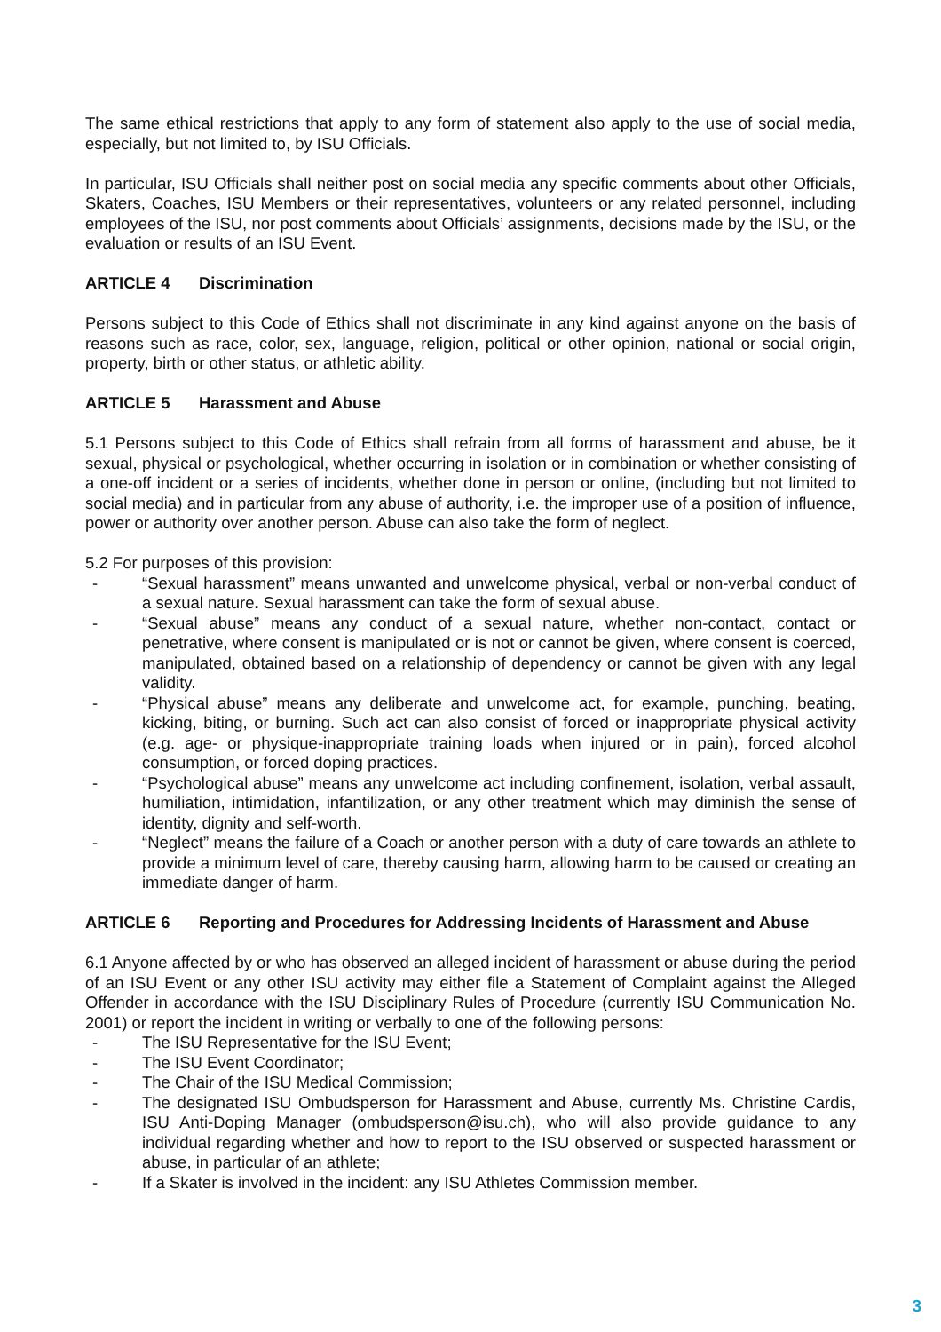The same ethical restrictions that apply to any form of statement also apply to the use of social media, especially, but not limited to, by ISU Officials.
In particular, ISU Officials shall neither post on social media any specific comments about other Officials, Skaters, Coaches, ISU Members or their representatives, volunteers or any related personnel, including employees of the ISU, nor post comments about Officials’ assignments, decisions made by the ISU, or the evaluation or results of an ISU Event.
ARTICLE 4 Discrimination
Persons subject to this Code of Ethics shall not discriminate in any kind against anyone on the basis of reasons such as race, color, sex, language, religion, political or other opinion, national or social origin, property, birth or other status, or athletic ability.
ARTICLE 5 Harassment and Abuse
5.1 Persons subject to this Code of Ethics shall refrain from all forms of harassment and abuse, be it sexual, physical or psychological, whether occurring in isolation or in combination or whether consisting of a one-off incident or a series of incidents, whether done in person or online, (including but not limited to social media) and in particular from any abuse of authority, i.e. the improper use of a position of influence, power or authority over another person. Abuse can also take the form of neglect.
5.2 For purposes of this provision:
- “Sexual harassment” means unwanted and unwelcome physical, verbal or non-verbal conduct of a sexual nature. Sexual harassment can take the form of sexual abuse.
- “Sexual abuse” means any conduct of a sexual nature, whether non-contact, contact or penetrative, where consent is manipulated or is not or cannot be given, where consent is coerced, manipulated, obtained based on a relationship of dependency or cannot be given with any legal validity.
- “Physical abuse” means any deliberate and unwelcome act, for example, punching, beating, kicking, biting, or burning. Such act can also consist of forced or inappropriate physical activity (e.g. age- or physique-inappropriate training loads when injured or in pain), forced alcohol consumption, or forced doping practices.
- “Psychological abuse” means any unwelcome act including confinement, isolation, verbal assault, humiliation, intimidation, infantilization, or any other treatment which may diminish the sense of identity, dignity and self-worth.
- “Neglect” means the failure of a Coach or another person with a duty of care towards an athlete to provide a minimum level of care, thereby causing harm, allowing harm to be caused or creating an immediate danger of harm.
ARTICLE 6 Reporting and Procedures for Addressing Incidents of Harassment and Abuse
6.1 Anyone affected by or who has observed an alleged incident of harassment or abuse during the period of an ISU Event or any other ISU activity may either file a Statement of Complaint against the Alleged Offender in accordance with the ISU Disciplinary Rules of Procedure (currently ISU Communication No. 2001) or report the incident in writing or verbally to one of the following persons:
- The ISU Representative for the ISU Event;
- The ISU Event Coordinator;
- The Chair of the ISU Medical Commission;
- The designated ISU Ombudsperson for Harassment and Abuse, currently Ms. Christine Cardis, ISU Anti-Doping Manager (ombudsperson@isu.ch), who will also provide guidance to any individual regarding whether and how to report to the ISU observed or suspected harassment or abuse, in particular of an athlete;
- If a Skater is involved in the incident: any ISU Athletes Commission member.
3